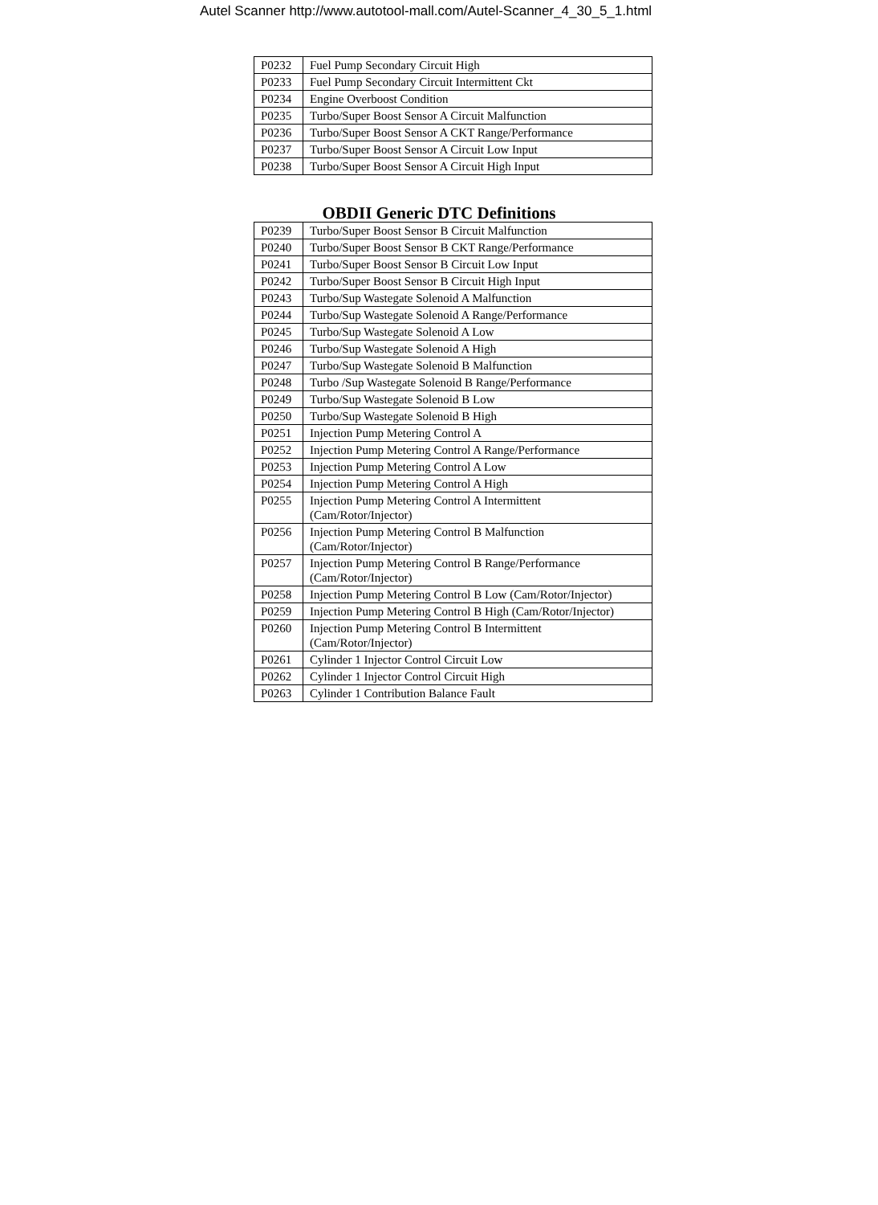Autel Scanner http://www.autotool-mall.com/Autel-Scanner_4_30_5_1.html
| P0232 | Fuel Pump Secondary Circuit High |
| P0233 | Fuel Pump Secondary Circuit Intermittent Ckt |
| P0234 | Engine Overboost Condition |
| P0235 | Turbo/Super Boost Sensor A Circuit Malfunction |
| P0236 | Turbo/Super Boost Sensor A CKT Range/Performance |
| P0237 | Turbo/Super Boost Sensor A Circuit Low Input |
| P0238 | Turbo/Super Boost Sensor A Circuit High Input |
OBDII Generic DTC Definitions
| P0239 | Turbo/Super Boost Sensor B Circuit Malfunction |
| P0240 | Turbo/Super Boost Sensor B CKT Range/Performance |
| P0241 | Turbo/Super Boost Sensor B Circuit Low Input |
| P0242 | Turbo/Super Boost Sensor B Circuit High Input |
| P0243 | Turbo/Sup Wastegate Solenoid A Malfunction |
| P0244 | Turbo/Sup Wastegate Solenoid A Range/Performance |
| P0245 | Turbo/Sup Wastegate Solenoid A Low |
| P0246 | Turbo/Sup Wastegate Solenoid A High |
| P0247 | Turbo/Sup Wastegate Solenoid B Malfunction |
| P0248 | Turbo /Sup Wastegate Solenoid B Range/Performance |
| P0249 | Turbo/Sup Wastegate Solenoid B Low |
| P0250 | Turbo/Sup Wastegate Solenoid B High |
| P0251 | Injection Pump Metering Control A |
| P0252 | Injection Pump Metering Control A Range/Performance |
| P0253 | Injection Pump Metering Control A Low |
| P0254 | Injection Pump Metering Control A High |
| P0255 | Injection Pump Metering Control A Intermittent (Cam/Rotor/Injector) |
| P0256 | Injection Pump Metering Control B Malfunction (Cam/Rotor/Injector) |
| P0257 | Injection Pump Metering Control B Range/Performance (Cam/Rotor/Injector) |
| P0258 | Injection Pump Metering Control B Low (Cam/Rotor/Injector) |
| P0259 | Injection Pump Metering Control B High (Cam/Rotor/Injector) |
| P0260 | Injection Pump Metering Control B Intermittent (Cam/Rotor/Injector) |
| P0261 | Cylinder 1 Injector Control Circuit Low |
| P0262 | Cylinder 1 Injector Control Circuit High |
| P0263 | Cylinder 1 Contribution Balance Fault |